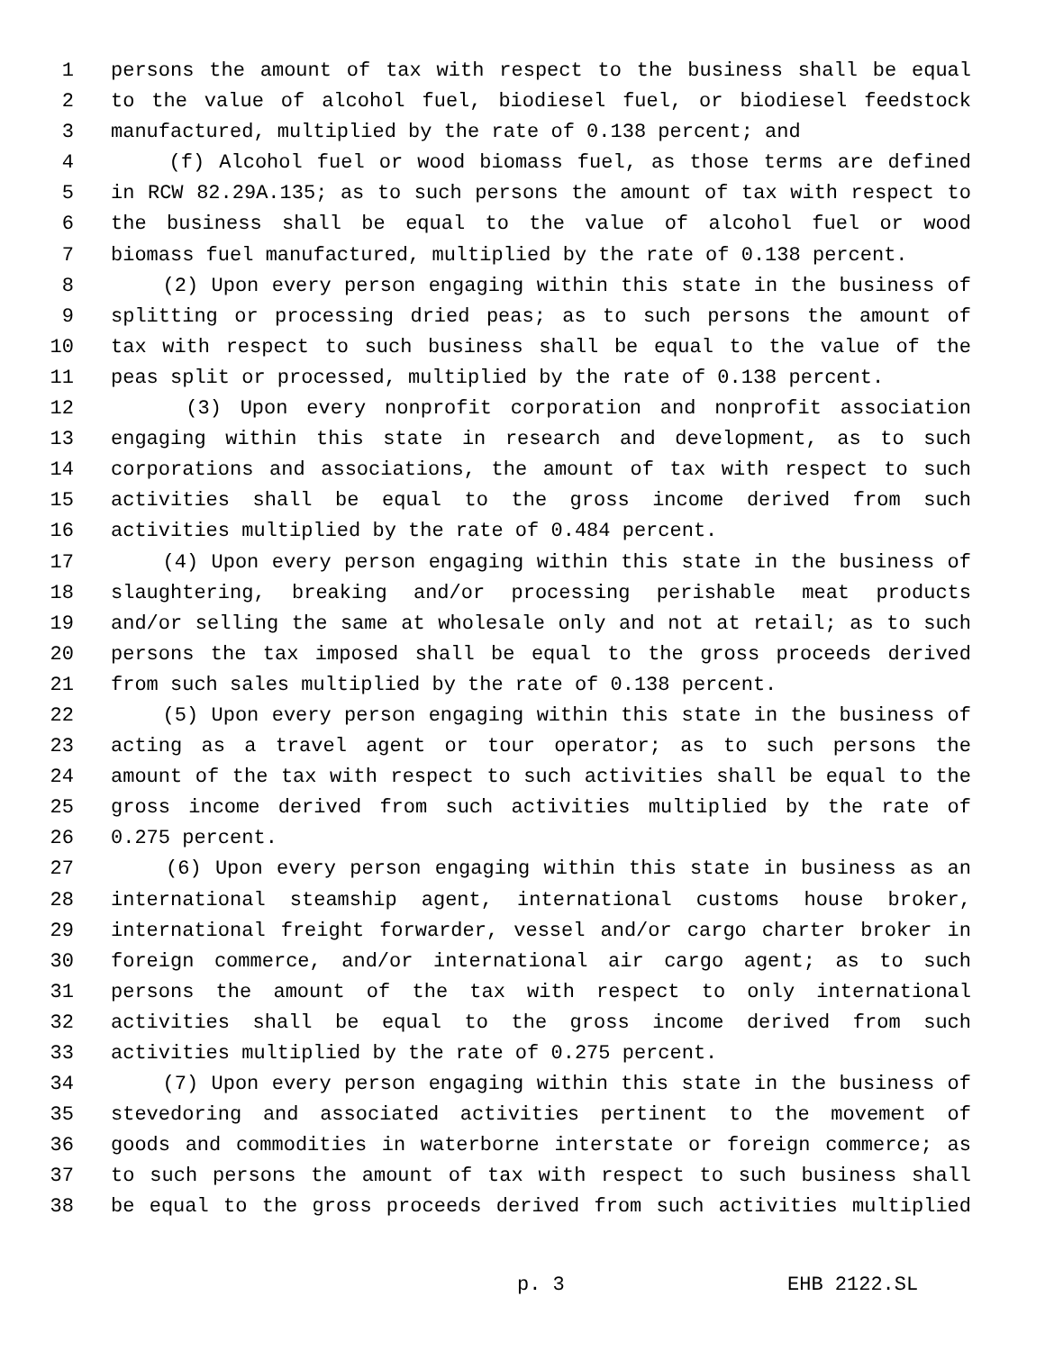1 persons the amount of tax with respect to the business shall be equal
2 to the value of alcohol fuel, biodiesel fuel, or biodiesel feedstock
3 manufactured, multiplied by the rate of 0.138 percent; and
4 (f) Alcohol fuel or wood biomass fuel, as those terms are defined
5 in RCW 82.29A.135; as to such persons the amount of tax with respect to
6 the business shall be equal to the value of alcohol fuel or wood
7 biomass fuel manufactured, multiplied by the rate of 0.138 percent.
8 (2) Upon every person engaging within this state in the business of
9 splitting or processing dried peas; as to such persons the amount of
10 tax with respect to such business shall be equal to the value of the
11 peas split or processed, multiplied by the rate of 0.138 percent.
12 (3) Upon every nonprofit corporation and nonprofit association
13 engaging within this state in research and development, as to such
14 corporations and associations, the amount of tax with respect to such
15 activities shall be equal to the gross income derived from such
16 activities multiplied by the rate of 0.484 percent.
17 (4) Upon every person engaging within this state in the business of
18 slaughtering, breaking and/or processing perishable meat products
19 and/or selling the same at wholesale only and not at retail; as to such
20 persons the tax imposed shall be equal to the gross proceeds derived
21 from such sales multiplied by the rate of 0.138 percent.
22 (5) Upon every person engaging within this state in the business of
23 acting as a travel agent or tour operator; as to such persons the
24 amount of the tax with respect to such activities shall be equal to the
25 gross income derived from such activities multiplied by the rate of
26 0.275 percent.
27 (6) Upon every person engaging within this state in business as an
28 international steamship agent, international customs house broker,
29 international freight forwarder, vessel and/or cargo charter broker in
30 foreign commerce, and/or international air cargo agent; as to such
31 persons the amount of the tax with respect to only international
32 activities shall be equal to the gross income derived from such
33 activities multiplied by the rate of 0.275 percent.
34 (7) Upon every person engaging within this state in the business of
35 stevedoring and associated activities pertinent to the movement of
36 goods and commodities in waterborne interstate or foreign commerce; as
37 to such persons the amount of tax with respect to such business shall
38 be equal to the gross proceeds derived from such activities multiplied
p. 3 EHB 2122.SL